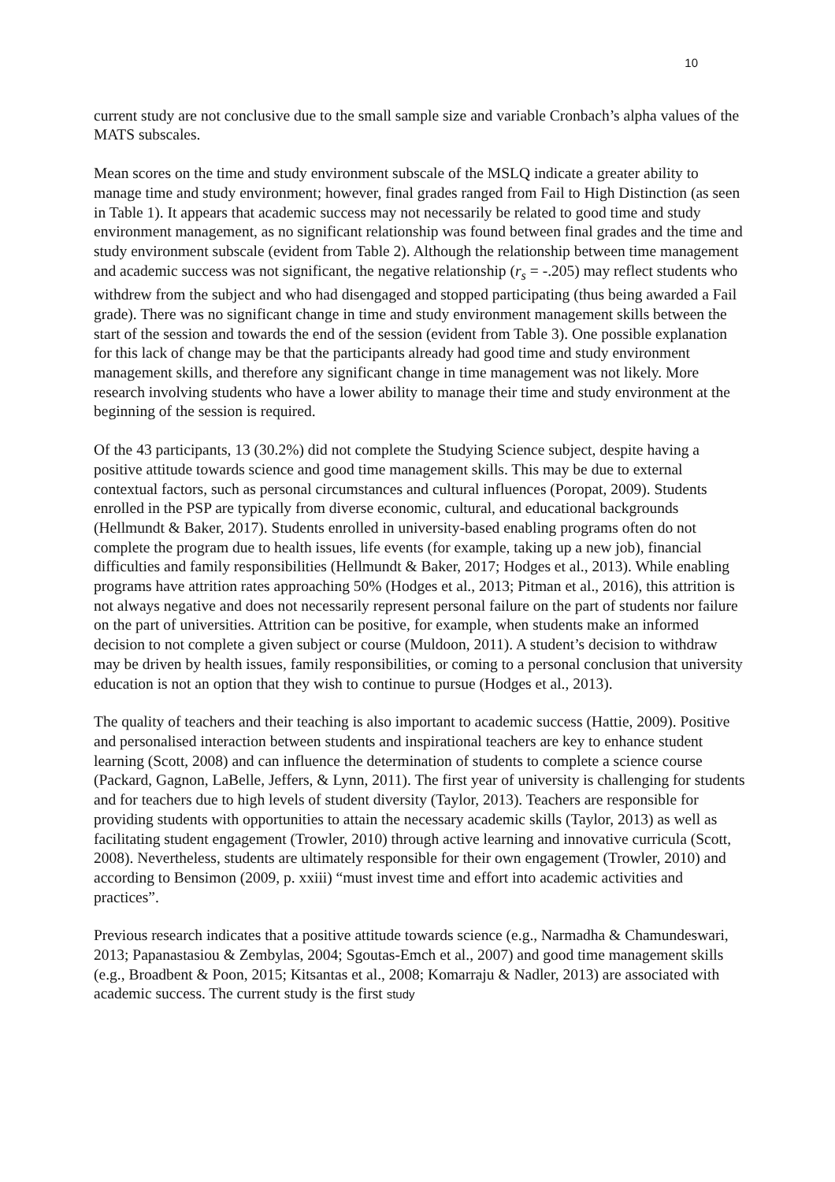10
current study are not conclusive due to the small sample size and variable Cronbach’s alpha values of the MATS subscales.
Mean scores on the time and study environment subscale of the MSLQ indicate a greater ability to manage time and study environment; however, final grades ranged from Fail to High Distinction (as seen in Table 1). It appears that academic success may not necessarily be related to good time and study environment management, as no significant relationship was found between final grades and the time and study environment subscale (evident from Table 2). Although the relationship between time management and academic success was not significant, the negative relationship (r<sub>s</sub> = -.205) may reflect students who withdrew from the subject and who had disengaged and stopped participating (thus being awarded a Fail grade). There was no significant change in time and study environment management skills between the start of the session and towards the end of the session (evident from Table 3). One possible explanation for this lack of change may be that the participants already had good time and study environment management skills, and therefore any significant change in time management was not likely. More research involving students who have a lower ability to manage their time and study environment at the beginning of the session is required.
Of the 43 participants, 13 (30.2%) did not complete the Studying Science subject, despite having a positive attitude towards science and good time management skills. This may be due to external contextual factors, such as personal circumstances and cultural influences (Poropat, 2009). Students enrolled in the PSP are typically from diverse economic, cultural, and educational backgrounds (Hellmundt & Baker, 2017). Students enrolled in university-based enabling programs often do not complete the program due to health issues, life events (for example, taking up a new job), financial difficulties and family responsibilities (Hellmundt & Baker, 2017; Hodges et al., 2013). While enabling programs have attrition rates approaching 50% (Hodges et al., 2013; Pitman et al., 2016), this attrition is not always negative and does not necessarily represent personal failure on the part of students nor failure on the part of universities. Attrition can be positive, for example, when students make an informed decision to not complete a given subject or course (Muldoon, 2011). A student’s decision to withdraw may be driven by health issues, family responsibilities, or coming to a personal conclusion that university education is not an option that they wish to continue to pursue (Hodges et al., 2013).
The quality of teachers and their teaching is also important to academic success (Hattie, 2009). Positive and personalised interaction between students and inspirational teachers are key to enhance student learning (Scott, 2008) and can influence the determination of students to complete a science course (Packard, Gagnon, LaBelle, Jeffers, & Lynn, 2011). The first year of university is challenging for students and for teachers due to high levels of student diversity (Taylor, 2013). Teachers are responsible for providing students with opportunities to attain the necessary academic skills (Taylor, 2013) as well as facilitating student engagement (Trowler, 2010) through active learning and innovative curricula (Scott, 2008). Nevertheless, students are ultimately responsible for their own engagement (Trowler, 2010) and according to Bensimon (2009, p. xxiii) “must invest time and effort into academic activities and practices”.
Previous research indicates that a positive attitude towards science (e.g., Narmadha & Chamundeswari, 2013; Papanastasiou & Zembylas, 2004; Sgoutas-Emch et al., 2007) and good time management skills (e.g., Broadbent & Poon, 2015; Kitsantas et al., 2008; Komarraju & Nadler, 2013) are associated with academic success. The current study is the first study